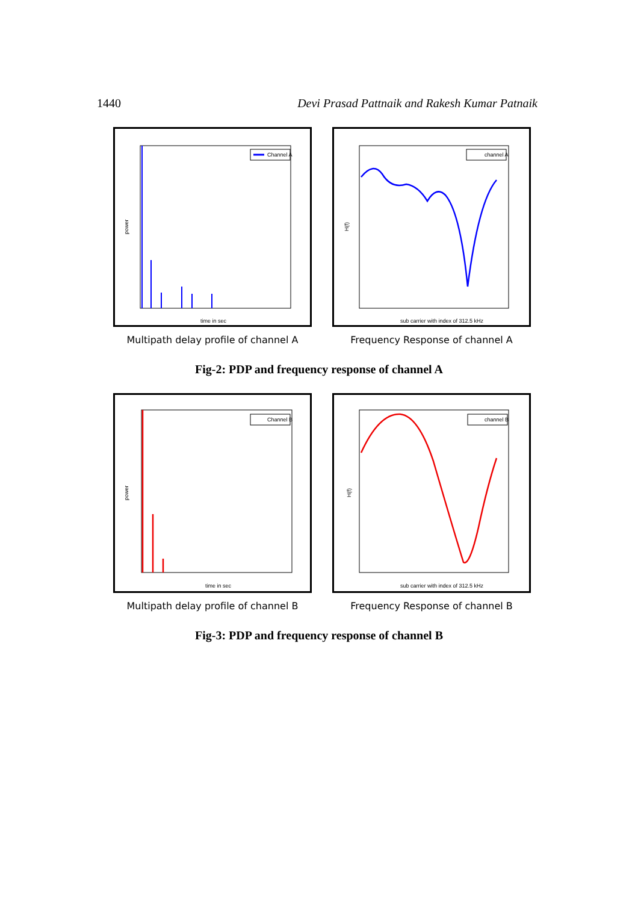1440 Devi Prasad Pattnaik and Rakesh Kumar Patnaik
time in sec
power
Channel A
Multipath delay profile of channel A
sub carrier with index of 312.5 kHz
H(f)
channel A
Frequency Response of channel A
Fig-2: PDP and frequency response of channel A
time in sec
power
Channel B
Multipath delay profile of channel B
sub carrier with index of 312.5 kHz
H(f)
channel B
Frequency Response of channel B
Fig-3: PDP and frequency response of channel B